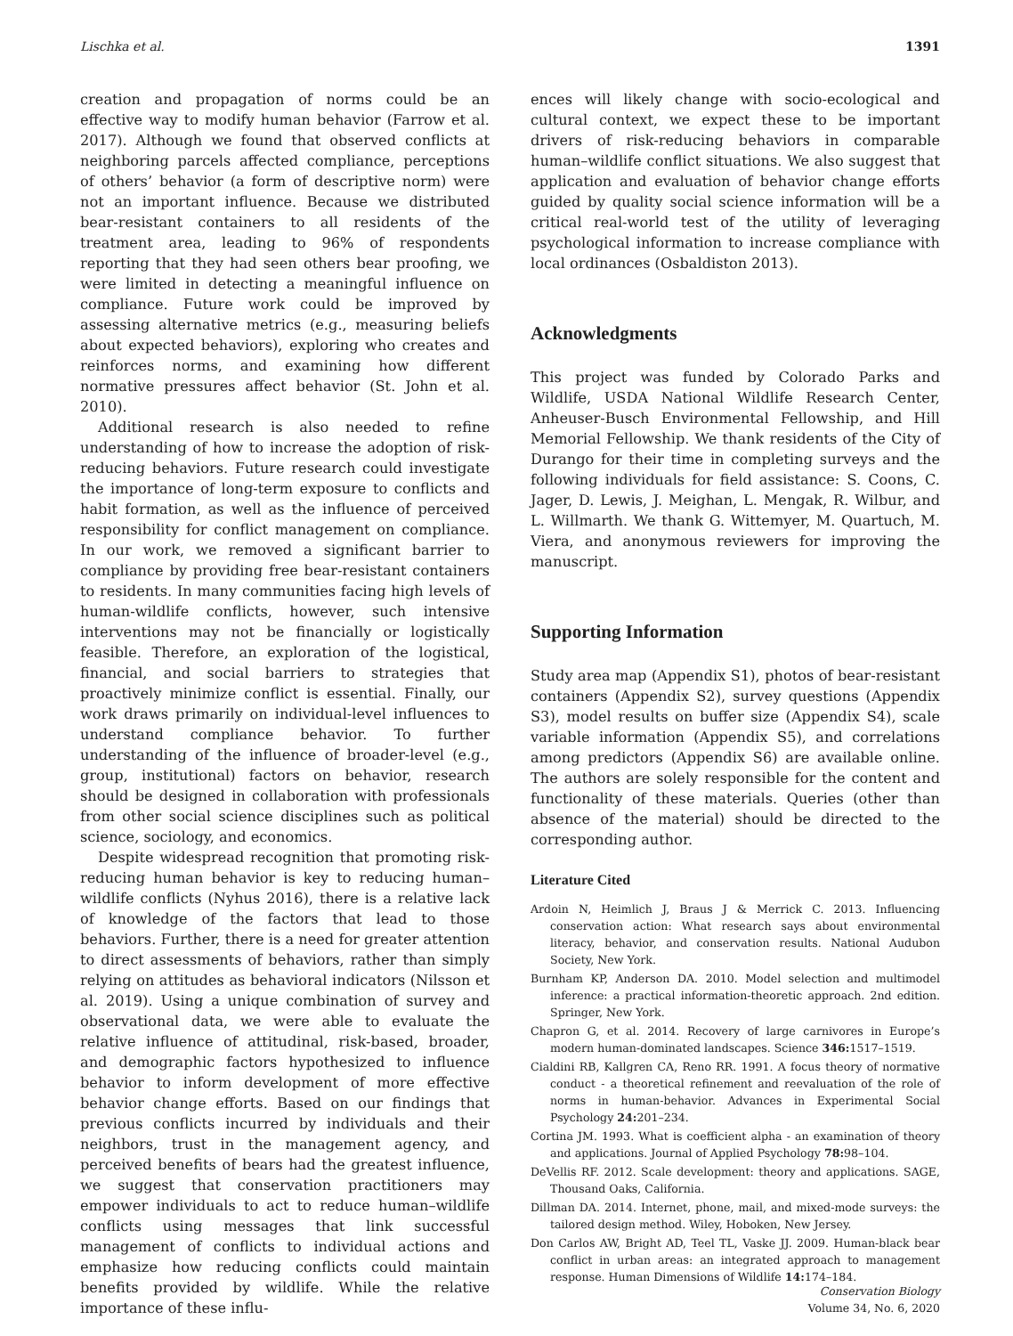Lischka et al. 1391
creation and propagation of norms could be an effective way to modify human behavior (Farrow et al. 2017). Although we found that observed conflicts at neighboring parcels affected compliance, perceptions of others’ behavior (a form of descriptive norm) were not an important influence. Because we distributed bear-resistant containers to all residents of the treatment area, leading to 96% of respondents reporting that they had seen others bear proofing, we were limited in detecting a meaningful influence on compliance. Future work could be improved by assessing alternative metrics (e.g., measuring beliefs about expected behaviors), exploring who creates and reinforces norms, and examining how different normative pressures affect behavior (St. John et al. 2010).
Additional research is also needed to refine understanding of how to increase the adoption of risk-reducing behaviors. Future research could investigate the importance of long-term exposure to conflicts and habit formation, as well as the influence of perceived responsibility for conflict management on compliance. In our work, we removed a significant barrier to compliance by providing free bear-resistant containers to residents. In many communities facing high levels of human-wildlife conflicts, however, such intensive interventions may not be financially or logistically feasible. Therefore, an exploration of the logistical, financial, and social barriers to strategies that proactively minimize conflict is essential. Finally, our work draws primarily on individual-level influences to understand compliance behavior. To further understanding of the influence of broader-level (e.g., group, institutional) factors on behavior, research should be designed in collaboration with professionals from other social science disciplines such as political science, sociology, and economics.
Despite widespread recognition that promoting risk-reducing human behavior is key to reducing human–wildlife conflicts (Nyhus 2016), there is a relative lack of knowledge of the factors that lead to those behaviors. Further, there is a need for greater attention to direct assessments of behaviors, rather than simply relying on attitudes as behavioral indicators (Nilsson et al. 2019). Using a unique combination of survey and observational data, we were able to evaluate the relative influence of attitudinal, risk-based, broader, and demographic factors hypothesized to influence behavior to inform development of more effective behavior change efforts. Based on our findings that previous conflicts incurred by individuals and their neighbors, trust in the management agency, and perceived benefits of bears had the greatest influence, we suggest that conservation practitioners may empower individuals to act to reduce human–wildlife conflicts using messages that link successful management of conflicts to individual actions and emphasize how reducing conflicts could maintain benefits provided by wildlife. While the relative importance of these influ-
ences will likely change with socio-ecological and cultural context, we expect these to be important drivers of risk-reducing behaviors in comparable human–wildlife conflict situations. We also suggest that application and evaluation of behavior change efforts guided by quality social science information will be a critical real-world test of the utility of leveraging psychological information to increase compliance with local ordinances (Osbaldiston 2013).
Acknowledgments
This project was funded by Colorado Parks and Wildlife, USDA National Wildlife Research Center, Anheuser-Busch Environmental Fellowship, and Hill Memorial Fellowship. We thank residents of the City of Durango for their time in completing surveys and the following individuals for field assistance: S. Coons, C. Jager, D. Lewis, J. Meighan, L. Mengak, R. Wilbur, and L. Willmarth. We thank G. Wittemyer, M. Quartuch, M. Viera, and anonymous reviewers for improving the manuscript.
Supporting Information
Study area map (Appendix S1), photos of bear-resistant containers (Appendix S2), survey questions (Appendix S3), model results on buffer size (Appendix S4), scale variable information (Appendix S5), and correlations among predictors (Appendix S6) are available online. The authors are solely responsible for the content and functionality of these materials. Queries (other than absence of the material) should be directed to the corresponding author.
Literature Cited
Ardoin N, Heimlich J, Braus J & Merrick C. 2013. Influencing conservation action: What research says about environmental literacy, behavior, and conservation results. National Audubon Society, New York.
Burnham KP, Anderson DA. 2010. Model selection and multimodel inference: a practical information-theoretic approach. 2nd edition. Springer, New York.
Chapron G, et al. 2014. Recovery of large carnivores in Europe’s modern human-dominated landscapes. Science 346: 1517–1519.
Cialdini RB, Kallgren CA, Reno RR. 1991. A focus theory of normative conduct - a theoretical refinement and reevaluation of the role of norms in human-behavior. Advances in Experimental Social Psychology 24: 201–234.
Cortina JM. 1993. What is coefficient alpha - an examination of theory and applications. Journal of Applied Psychology 78: 98–104.
DeVellis RF. 2012. Scale development: theory and applications. SAGE, Thousand Oaks, California.
Dillman DA. 2014. Internet, phone, mail, and mixed-mode surveys: the tailored design method. Wiley, Hoboken, New Jersey.
Don Carlos AW, Bright AD, Teel TL, Vaske JJ. 2009. Human-black bear conflict in urban areas: an integrated approach to management response. Human Dimensions of Wildlife 14: 174–184.
Conservation Biology
Volume 34, No. 6, 2020